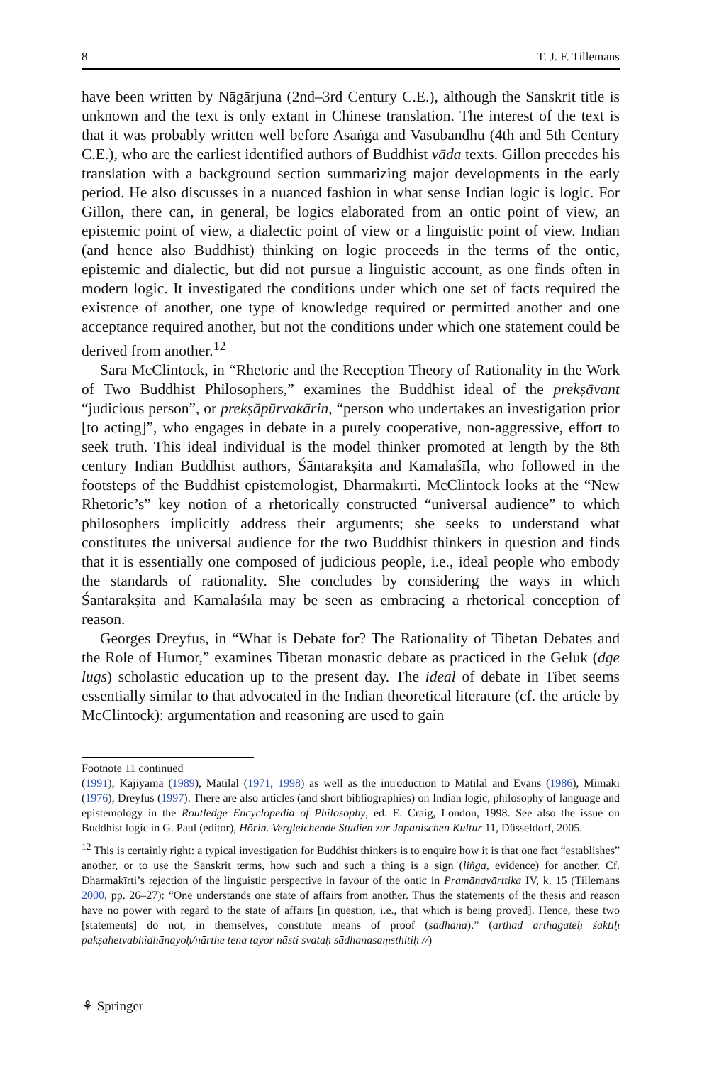8 T. J. F. Tillemans
have been written by Nāgārjuna (2nd–3rd Century C.E.), although the Sanskrit title is unknown and the text is only extant in Chinese translation. The interest of the text is that it was probably written well before Asaṅga and Vasubandhu (4th and 5th Century C.E.), who are the earliest identified authors of Buddhist vāda texts. Gillon precedes his translation with a background section summarizing major developments in the early period. He also discusses in a nuanced fashion in what sense Indian logic is logic. For Gillon, there can, in general, be logics elaborated from an ontic point of view, an epistemic point of view, a dialectic point of view or a linguistic point of view. Indian (and hence also Buddhist) thinking on logic proceeds in the terms of the ontic, epistemic and dialectic, but did not pursue a linguistic account, as one finds often in modern logic. It investigated the conditions under which one set of facts required the existence of another, one type of knowledge required or permitted another and one acceptance required another, but not the conditions under which one statement could be derived from another.<sup>12</sup>
Sara McClintock, in “Rhetoric and the Reception Theory of Rationality in the Work of Two Buddhist Philosophers,” examines the Buddhist ideal of the prekṣāvant “judicious person”, or prekṣāpūrvakārin, “person who undertakes an investigation prior [to acting]”, who engages in debate in a purely cooperative, non-aggressive, effort to seek truth. This ideal individual is the model thinker promoted at length by the 8th century Indian Buddhist authors, Śāntarakṣita and Kamalaśīla, who followed in the footsteps of the Buddhist epistemologist, Dharmakīrti. McClintock looks at the “New Rhetoric’s” key notion of a rhetorically constructed “universal audience” to which philosophers implicitly address their arguments; she seeks to understand what constitutes the universal audience for the two Buddhist thinkers in question and finds that it is essentially one composed of judicious people, i.e., ideal people who embody the standards of rationality. She concludes by considering the ways in which Śāntarakṣita and Kamalaśīla may be seen as embracing a rhetorical conception of reason.
Georges Dreyfus, in “What is Debate for? The Rationality of Tibetan Debates and the Role of Humor,” examines Tibetan monastic debate as practiced in the Geluk (dge lugs) scholastic education up to the present day. The ideal of debate in Tibet seems essentially similar to that advocated in the Indian theoretical literature (cf. the article by McClintock): argumentation and reasoning are used to gain
Footnote 11 continued
(1991), Kajiyama (1989), Matilal (1971, 1998) as well as the introduction to Matilal and Evans (1986), Mimaki (1976), Dreyfus (1997). There are also articles (and short bibliographies) on Indian logic, philosophy of language and epistemology in the Routledge Encyclopedia of Philosophy, ed. E. Craig, London, 1998. See also the issue on Buddhist logic in G. Paul (editor), Hōrin. Vergleichende Studien zur Japanischen Kultur 11, Düsseldorf, 2005.
<sup>12</sup> This is certainly right: a typical investigation for Buddhist thinkers is to enquire how it is that one fact “establishes” another, or to use the Sanskrit terms, how such and such a thing is a sign (liṅga, evidence) for another. Cf. Dharmakīrti’s rejection of the linguistic perspective in favour of the ontic in Pramāṇavārttika IV, k. 15 (Tillemans 2000, pp. 26–27): “One understands one state of affairs from another. Thus the statements of the thesis and reason have no power with regard to the state of affairs [in question, i.e., that which is being proved]. Hence, these two [statements] do not, in themselves, constitute means of proof (sādhana).” (arthād arthagateḥ śaktiḥ pakṣahetvabhidhānayoḥ/nārthe tena tayor nāsti svataḥ sādhanasaṃsthitiḥ //)
⚘ Springer